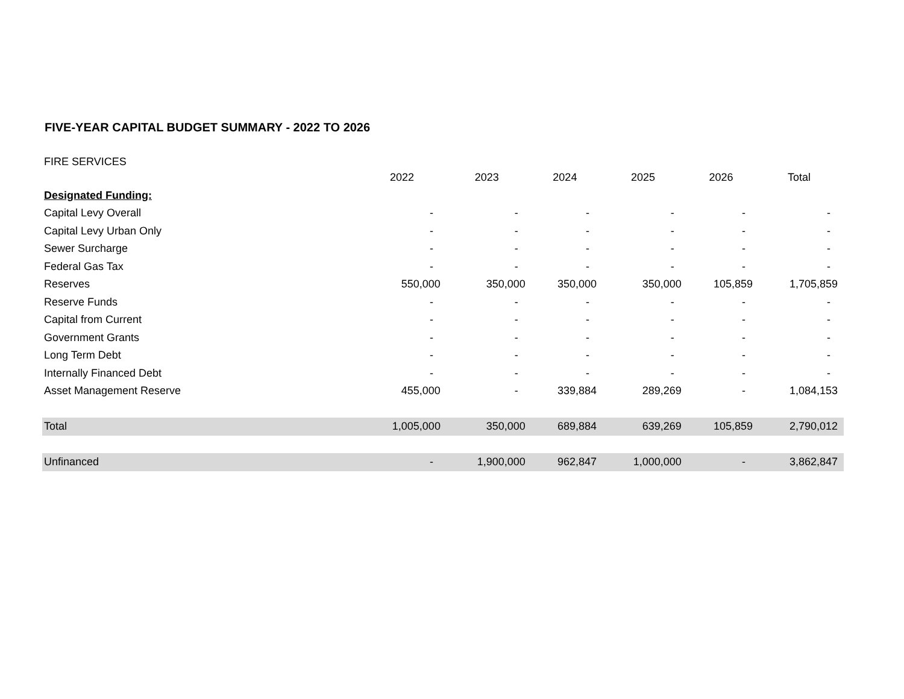FIVE-YEAR CAPITAL BUDGET SUMMARY - 2022 TO 2026
FIRE SERVICES
| | 2022 | 2023 | 2024 | 2025 | 2026 | Total |
| --- | --- | --- | --- | --- | --- | --- |
| Designated Funding: | | | | | | |
| Capital Levy Overall | - | - | - | - | - | - |
| Capital Levy Urban Only | - | - | - | - | - | - |
| Sewer Surcharge | - | - | - | - | - | - |
| Federal Gas Tax | - | - | - | - | - | - |
| Reserves | 550,000 | 350,000 | 350,000 | 350,000 | 105,859 | 1,705,859 |
| Reserve Funds | - | - | - | - | - | - |
| Capital from Current | - | - | - | - | - | - |
| Government Grants | - | - | - | - | - | - |
| Long Term Debt | - | - | - | - | - | - |
| Internally Financed Debt | - | - | - | - | - | - |
| Asset Management Reserve | 455,000 | - | 339,884 | 289,269 | - | 1,084,153 |
| Total | 1,005,000 | 350,000 | 689,884 | 639,269 | 105,859 | 2,790,012 |
| Unfinanced | - | 1,900,000 | 962,847 | 1,000,000 | - | 3,862,847 |